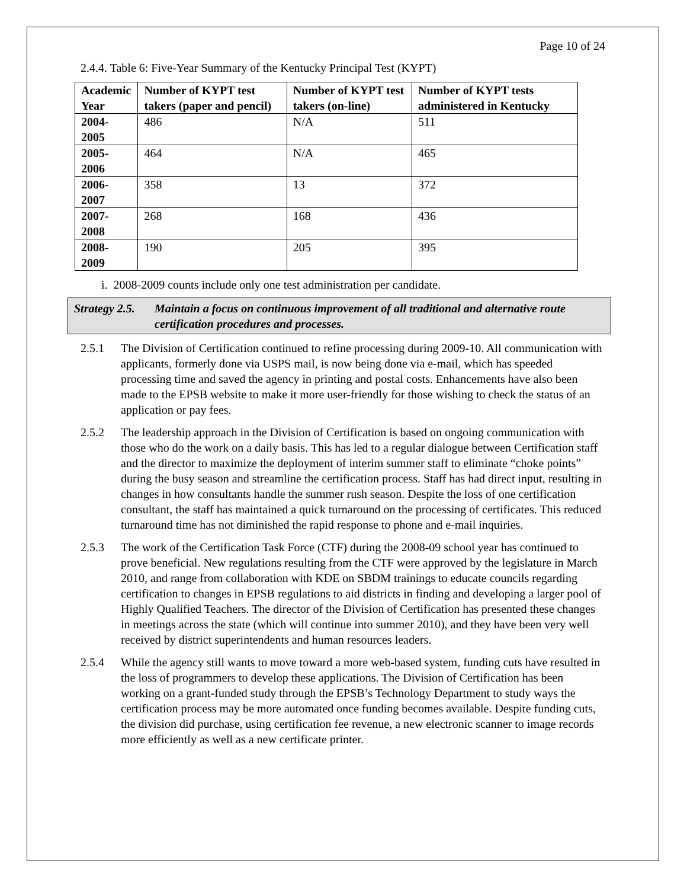Page 10 of 24
2.4.4. Table 6: Five-Year Summary of the Kentucky Principal Test (KYPT)
| Academic Year | Number of KYPT test takers (paper and pencil) | Number of KYPT test takers (on-line) | Number of KYPT tests administered in Kentucky |
| --- | --- | --- | --- |
| 2004-2005 | 486 | N/A | 511 |
| 2005-2006 | 464 | N/A | 465 |
| 2006-2007 | 358 | 13 | 372 |
| 2007-2008 | 268 | 168 | 436 |
| 2008-2009 | 190 | 205 | 395 |
i. 2008-2009 counts include only one test administration per candidate.
Strategy 2.5. Maintain a focus on continuous improvement of all traditional and alternative route certification procedures and processes.
2.5.1 The Division of Certification continued to refine processing during 2009-10. All communication with applicants, formerly done via USPS mail, is now being done via e-mail, which has speeded processing time and saved the agency in printing and postal costs. Enhancements have also been made to the EPSB website to make it more user-friendly for those wishing to check the status of an application or pay fees.
2.5.2 The leadership approach in the Division of Certification is based on ongoing communication with those who do the work on a daily basis. This has led to a regular dialogue between Certification staff and the director to maximize the deployment of interim summer staff to eliminate “choke points” during the busy season and streamline the certification process. Staff has had direct input, resulting in changes in how consultants handle the summer rush season. Despite the loss of one certification consultant, the staff has maintained a quick turnaround on the processing of certificates. This reduced turnaround time has not diminished the rapid response to phone and e-mail inquiries.
2.5.3 The work of the Certification Task Force (CTF) during the 2008-09 school year has continued to prove beneficial. New regulations resulting from the CTF were approved by the legislature in March 2010, and range from collaboration with KDE on SBDM trainings to educate councils regarding certification to changes in EPSB regulations to aid districts in finding and developing a larger pool of Highly Qualified Teachers. The director of the Division of Certification has presented these changes in meetings across the state (which will continue into summer 2010), and they have been very well received by district superintendents and human resources leaders.
2.5.4 While the agency still wants to move toward a more web-based system, funding cuts have resulted in the loss of programmers to develop these applications. The Division of Certification has been working on a grant-funded study through the EPSB’s Technology Department to study ways the certification process may be more automated once funding becomes available. Despite funding cuts, the division did purchase, using certification fee revenue, a new electronic scanner to image records more efficiently as well as a new certificate printer.